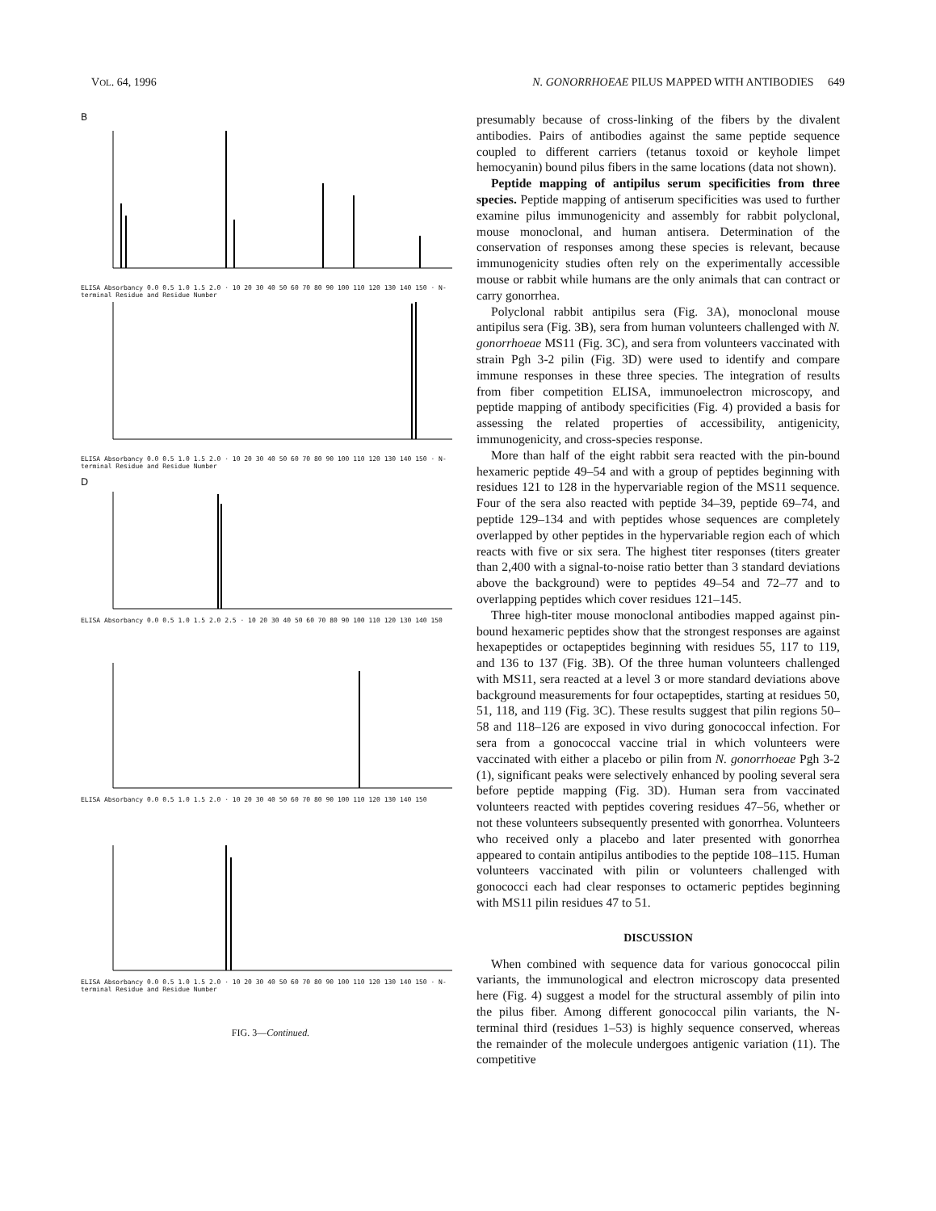VOL. 64, 1996 N. GONORRHOEAE PILUS MAPPED WITH ANTIBODIES 649
B
ELISA Absorbancy 0.0 0.5 1.0 1.5 2.0 · 10 20 30 40 50 60 70 80 90 100 110 120 130 140 150 · N-terminal Residue and Residue Number
ELISA Absorbancy 0.0 0.5 1.0 1.5 2.0 · 10 20 30 40 50 60 70 80 90 100 110 120 130 140 150 · N-terminal Residue and Residue Number
D
ELISA Absorbancy 0.0 0.5 1.0 1.5 2.0 2.5 · 10 20 30 40 50 60 70 80 90 100 110 120 130 140 150
ELISA Absorbancy 0.0 0.5 1.0 1.5 2.0 · 10 20 30 40 50 60 70 80 90 100 110 120 130 140 150
ELISA Absorbancy 0.0 0.5 1.0 1.5 2.0 · 10 20 30 40 50 60 70 80 90 100 110 120 130 140 150 · N-terminal Residue and Residue Number
FIG. 3—Continued.
presumably because of cross-linking of the fibers by the divalent antibodies. Pairs of antibodies against the same peptide sequence coupled to different carriers (tetanus toxoid or keyhole limpet hemocyanin) bound pilus fibers in the same locations (data not shown).
Peptide mapping of antipilus serum specificities from three species. Peptide mapping of antiserum specificities was used to further examine pilus immunogenicity and assembly for rabbit polyclonal, mouse monoclonal, and human antisera. Determination of the conservation of responses among these species is relevant, because immunogenicity studies often rely on the experimentally accessible mouse or rabbit while humans are the only animals that can contract or carry gonorrhea.
Polyclonal rabbit antipilus sera (Fig. 3A), monoclonal mouse antipilus sera (Fig. 3B), sera from human volunteers challenged with N. gonorrhoeae MS11 (Fig. 3C), and sera from volunteers vaccinated with strain Pgh 3-2 pilin (Fig. 3D) were used to identify and compare immune responses in these three species. The integration of results from fiber competition ELISA, immunoelectron microscopy, and peptide mapping of antibody specificities (Fig. 4) provided a basis for assessing the related properties of accessibility, antigenicity, immunogenicity, and cross-species response.
More than half of the eight rabbit sera reacted with the pin-bound hexameric peptide 49–54 and with a group of peptides beginning with residues 121 to 128 in the hypervariable region of the MS11 sequence. Four of the sera also reacted with peptide 34–39, peptide 69–74, and peptide 129–134 and with peptides whose sequences are completely overlapped by other peptides in the hypervariable region each of which reacts with five or six sera. The highest titer responses (titers greater than 2,400 with a signal-to-noise ratio better than 3 standard deviations above the background) were to peptides 49–54 and 72–77 and to overlapping peptides which cover residues 121–145.
Three high-titer mouse monoclonal antibodies mapped against pin-bound hexameric peptides show that the strongest responses are against hexapeptides or octapeptides beginning with residues 55, 117 to 119, and 136 to 137 (Fig. 3B). Of the three human volunteers challenged with MS11, sera reacted at a level 3 or more standard deviations above background measurements for four octapeptides, starting at residues 50, 51, 118, and 119 (Fig. 3C). These results suggest that pilin regions 50–58 and 118–126 are exposed in vivo during gonococcal infection. For sera from a gonococcal vaccine trial in which volunteers were vaccinated with either a placebo or pilin from N. gonorrhoeae Pgh 3-2 (1), significant peaks were selectively enhanced by pooling several sera before peptide mapping (Fig. 3D). Human sera from vaccinated volunteers reacted with peptides covering residues 47–56, whether or not these volunteers subsequently presented with gonorrhea. Volunteers who received only a placebo and later presented with gonorrhea appeared to contain antipilus antibodies to the peptide 108–115. Human volunteers vaccinated with pilin or volunteers challenged with gonococci each had clear responses to octameric peptides beginning with MS11 pilin residues 47 to 51.
DISCUSSION
When combined with sequence data for various gonococcal pilin variants, the immunological and electron microscopy data presented here (Fig. 4) suggest a model for the structural assembly of pilin into the pilus fiber. Among different gonococcal pilin variants, the N-terminal third (residues 1–53) is highly sequence conserved, whereas the remainder of the molecule undergoes antigenic variation (11). The competitive